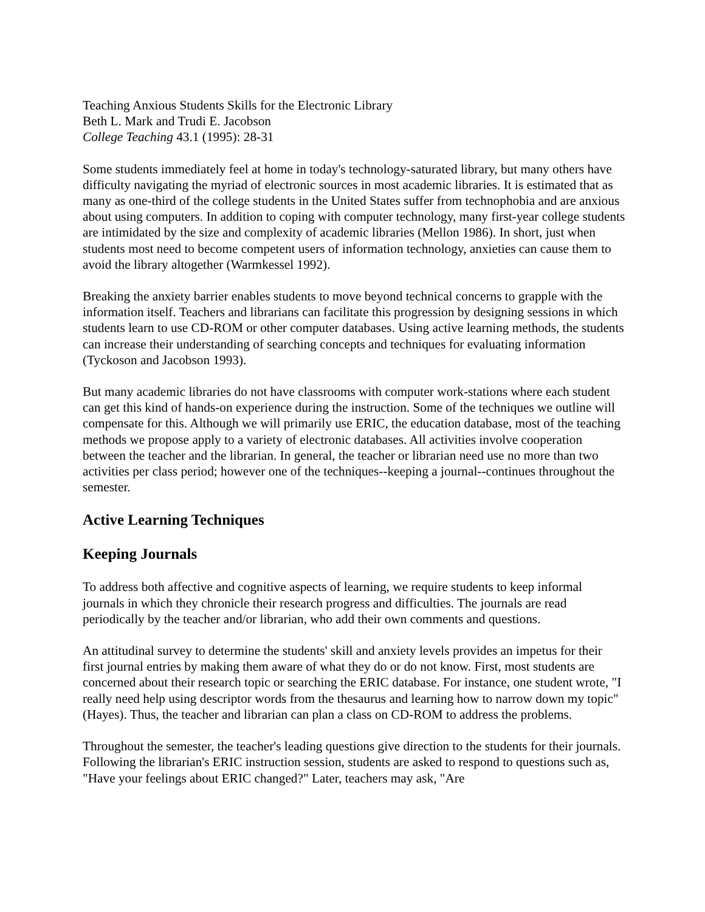Teaching Anxious Students Skills for the Electronic Library
Beth L. Mark and Trudi E. Jacobson
College Teaching 43.1 (1995): 28-31
Some students immediately feel at home in today's technology-saturated library, but many others have difficulty navigating the myriad of electronic sources in most academic libraries. It is estimated that as many as one-third of the college students in the United States suffer from technophobia and are anxious about using computers. In addition to coping with computer technology, many first-year college students are intimidated by the size and complexity of academic libraries (Mellon 1986). In short, just when students most need to become competent users of information technology, anxieties can cause them to avoid the library altogether (Warmkessel 1992).
Breaking the anxiety barrier enables students to move beyond technical concerns to grapple with the information itself. Teachers and librarians can facilitate this progression by designing sessions in which students learn to use CD-ROM or other computer databases. Using active learning methods, the students can increase their understanding of searching concepts and techniques for evaluating information (Tyckoson and Jacobson 1993).
But many academic libraries do not have classrooms with computer work-stations where each student can get this kind of hands-on experience during the instruction. Some of the techniques we outline will compensate for this. Although we will primarily use ERIC, the education database, most of the teaching methods we propose apply to a variety of electronic databases. All activities involve cooperation between the teacher and the librarian. In general, the teacher or librarian need use no more than two activities per class period; however one of the techniques--keeping a journal--continues throughout the semester.
Active Learning Techniques
Keeping Journals
To address both affective and cognitive aspects of learning, we require students to keep informal journals in which they chronicle their research progress and difficulties. The journals are read periodically by the teacher and/or librarian, who add their own comments and questions.
An attitudinal survey to determine the students' skill and anxiety levels provides an impetus for their first journal entries by making them aware of what they do or do not know. First, most students are concerned about their research topic or searching the ERIC database. For instance, one student wrote, "I really need help using descriptor words from the thesaurus and learning how to narrow down my topic" (Hayes). Thus, the teacher and librarian can plan a class on CD-ROM to address the problems.
Throughout the semester, the teacher's leading questions give direction to the students for their journals. Following the librarian's ERIC instruction session, students are asked to respond to questions such as, "Have your feelings about ERIC changed?" Later, teachers may ask, "Are